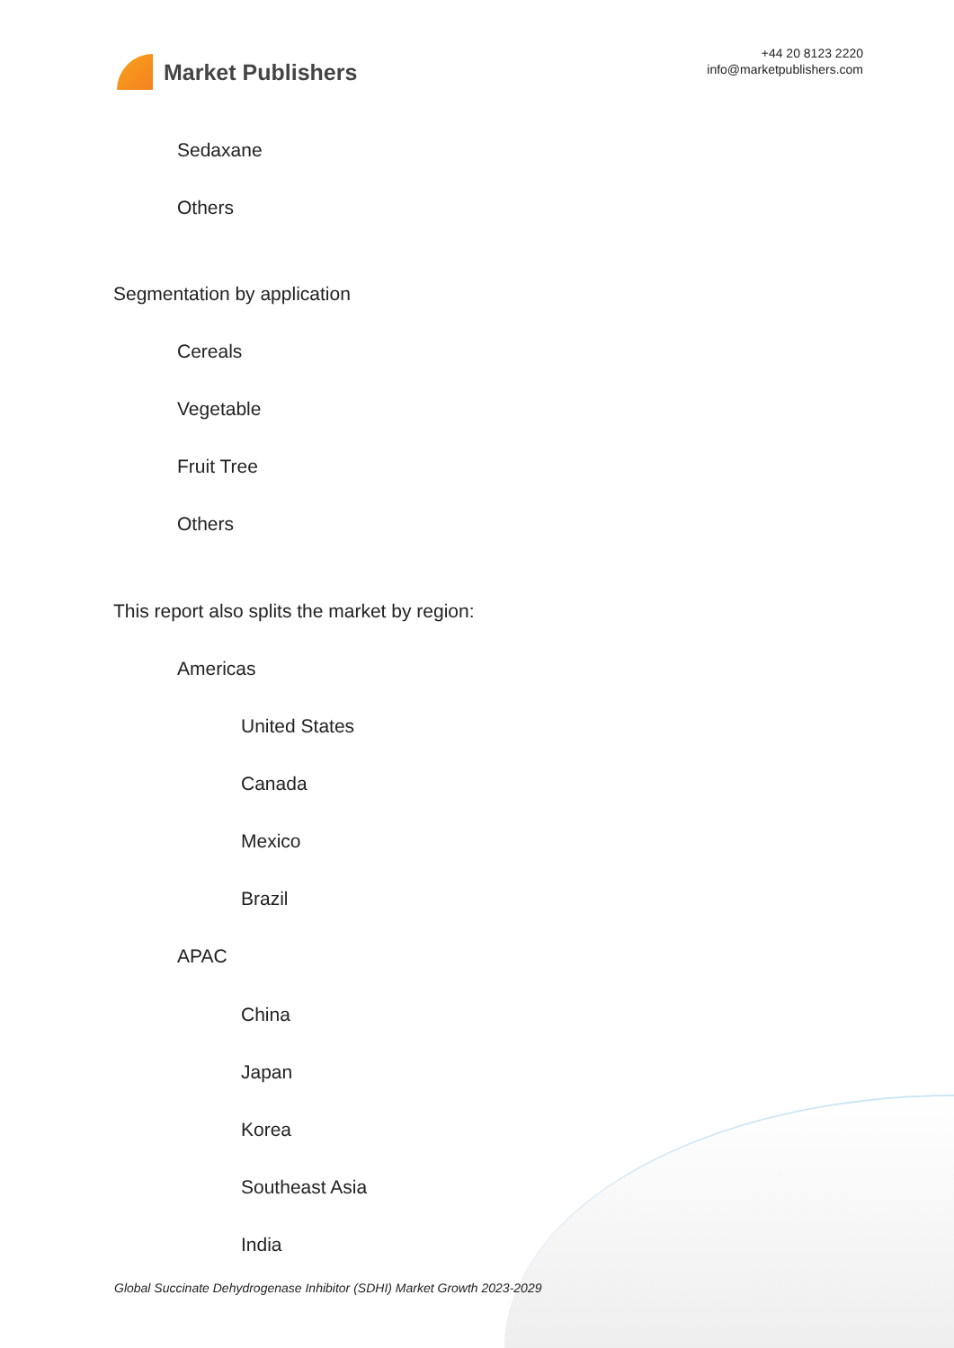Market Publishers
+44 20 8123 2220
info@marketpublishers.com
Sedaxane
Others
Segmentation by application
Cereals
Vegetable
Fruit Tree
Others
This report also splits the market by region:
Americas
United States
Canada
Mexico
Brazil
APAC
China
Japan
Korea
Southeast Asia
India
Global Succinate Dehydrogenase Inhibitor (SDHI) Market Growth 2023-2029